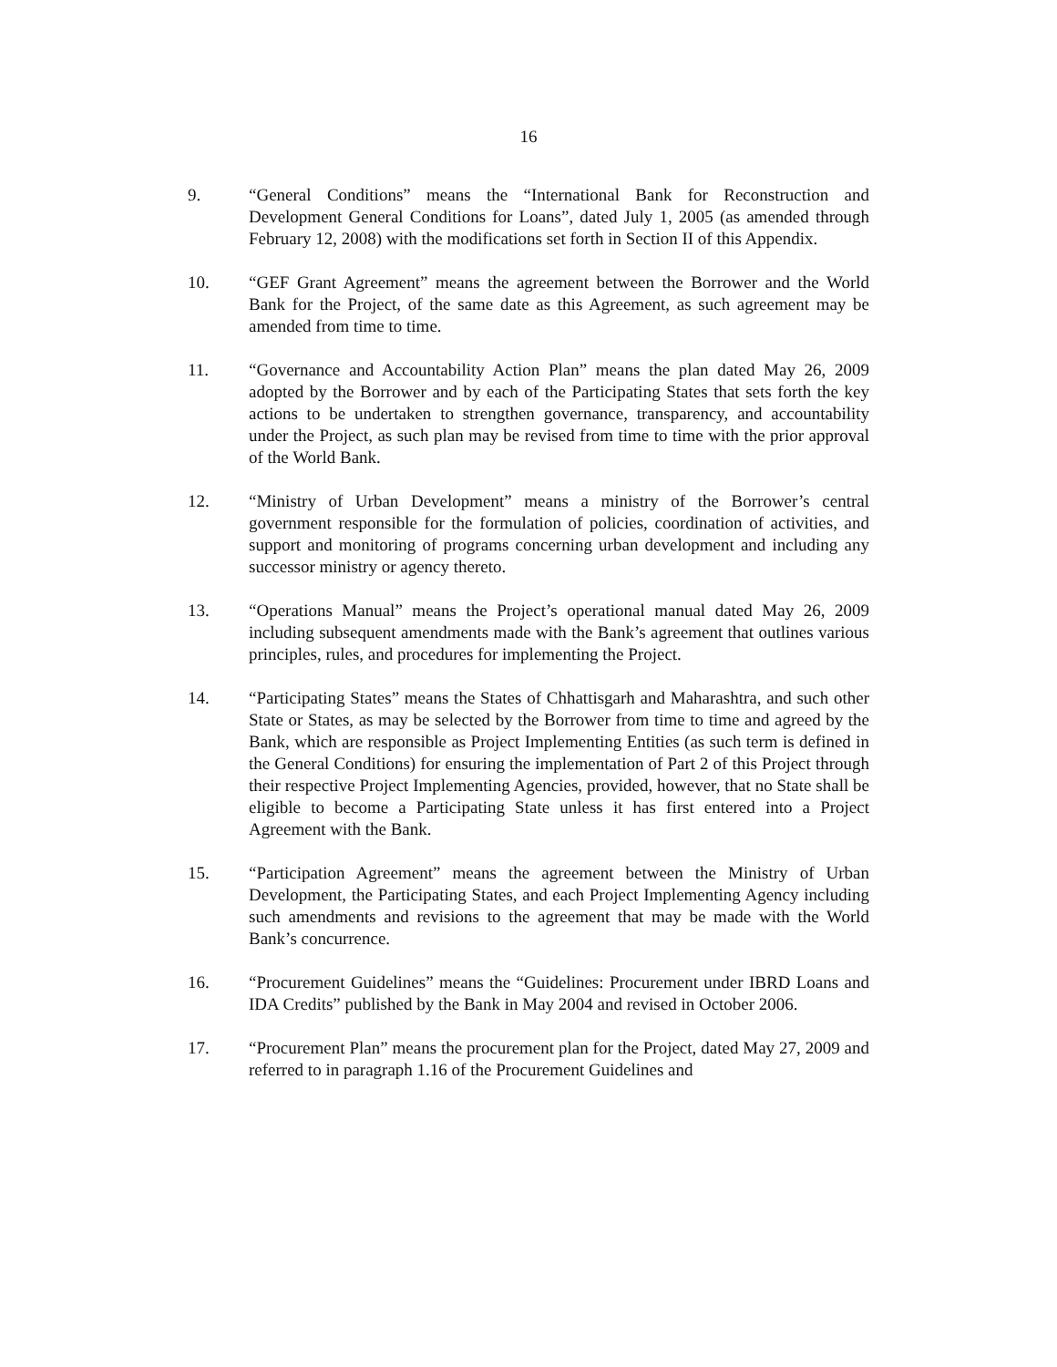16
9. “General Conditions” means the “International Bank for Reconstruction and Development General Conditions for Loans”, dated July 1, 2005 (as amended through February 12, 2008) with the modifications set forth in Section II of this Appendix.
10. “GEF Grant Agreement” means the agreement between the Borrower and the World Bank for the Project, of the same date as this Agreement, as such agreement may be amended from time to time.
11. “Governance and Accountability Action Plan” means the plan dated May 26, 2009 adopted by the Borrower and by each of the Participating States that sets forth the key actions to be undertaken to strengthen governance, transparency, and accountability under the Project, as such plan may be revised from time to time with the prior approval of the World Bank.
12. “Ministry of Urban Development” means a ministry of the Borrower’s central government responsible for the formulation of policies, coordination of activities, and support and monitoring of programs concerning urban development and including any successor ministry or agency thereto.
13. “Operations Manual” means the Project’s operational manual dated May 26, 2009 including subsequent amendments made with the Bank’s agreement that outlines various principles, rules, and procedures for implementing the Project.
14. “Participating States” means the States of Chhattisgarh and Maharashtra, and such other State or States, as may be selected by the Borrower from time to time and agreed by the Bank, which are responsible as Project Implementing Entities (as such term is defined in the General Conditions) for ensuring the implementation of Part 2 of this Project through their respective Project Implementing Agencies, provided, however, that no State shall be eligible to become a Participating State unless it has first entered into a Project Agreement with the Bank.
15. “Participation Agreement” means the agreement between the Ministry of Urban Development, the Participating States, and each Project Implementing Agency including such amendments and revisions to the agreement that may be made with the World Bank’s concurrence.
16. “Procurement Guidelines” means the “Guidelines: Procurement under IBRD Loans and IDA Credits” published by the Bank in May 2004 and revised in October 2006.
17. “Procurement Plan” means the procurement plan for the Project, dated May 27, 2009 and referred to in paragraph 1.16 of the Procurement Guidelines and